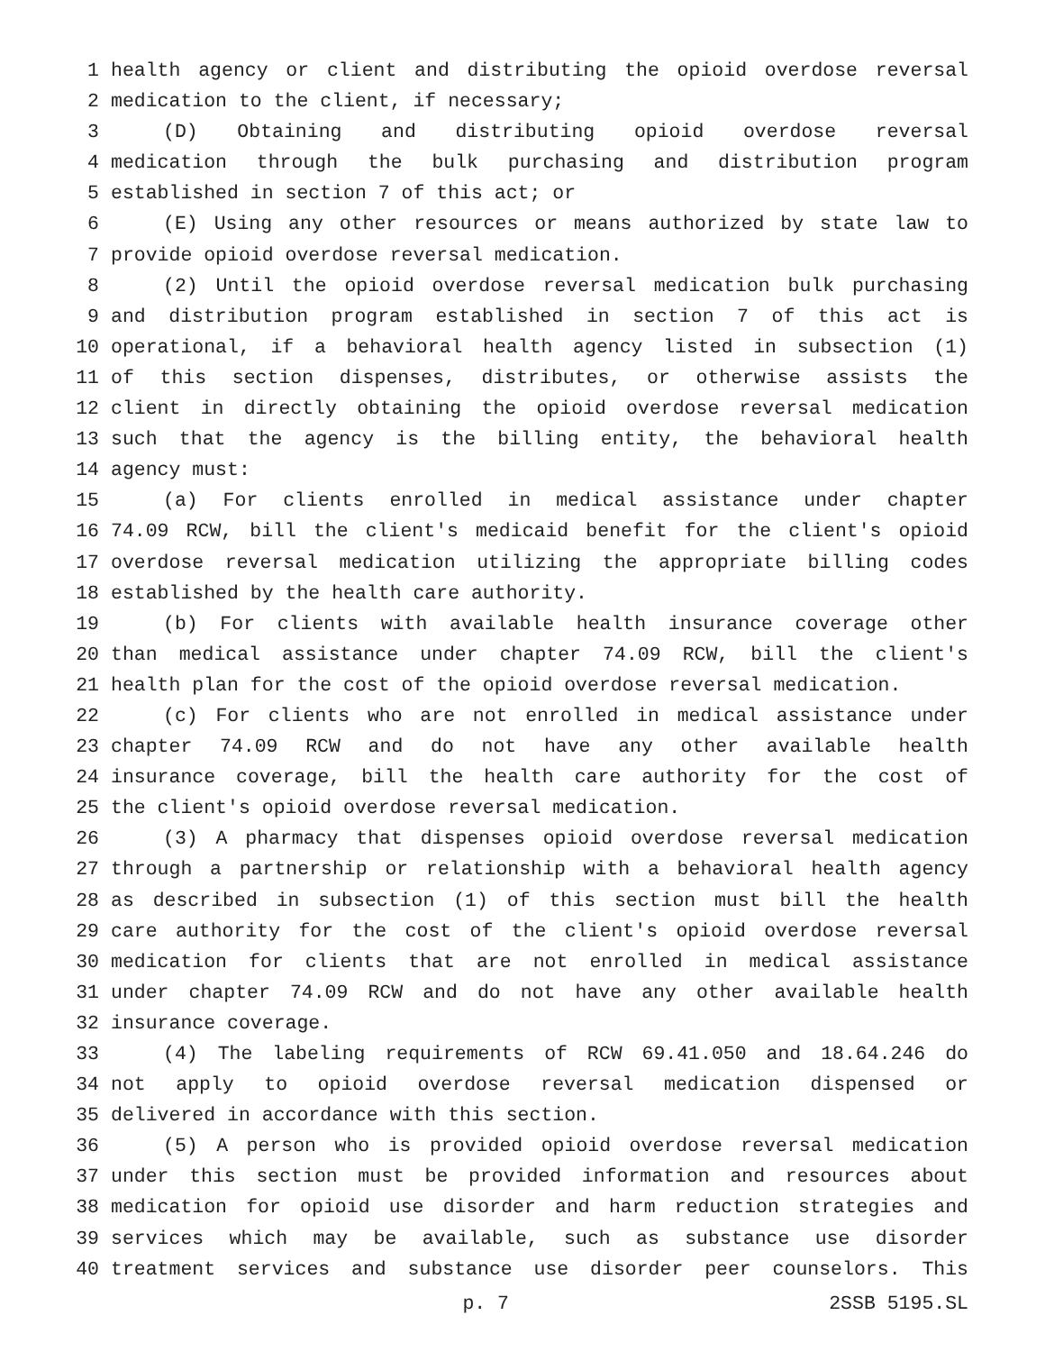1 health agency or client and distributing the opioid overdose reversal
2 medication to the client, if necessary;
3 (D) Obtaining and distributing opioid overdose reversal
4 medication through the bulk purchasing and distribution program
5 established in section 7 of this act; or
6 (E) Using any other resources or means authorized by state law to
7 provide opioid overdose reversal medication.
8 (2) Until the opioid overdose reversal medication bulk purchasing
9 and distribution program established in section 7 of this act is
10 operational, if a behavioral health agency listed in subsection (1)
11 of this section dispenses, distributes, or otherwise assists the
12 client in directly obtaining the opioid overdose reversal medication
13 such that the agency is the billing entity, the behavioral health
14 agency must:
15 (a) For clients enrolled in medical assistance under chapter
16 74.09 RCW, bill the client's medicaid benefit for the client's opioid
17 overdose reversal medication utilizing the appropriate billing codes
18 established by the health care authority.
19 (b) For clients with available health insurance coverage other
20 than medical assistance under chapter 74.09 RCW, bill the client's
21 health plan for the cost of the opioid overdose reversal medication.
22 (c) For clients who are not enrolled in medical assistance under
23 chapter 74.09 RCW and do not have any other available health
24 insurance coverage, bill the health care authority for the cost of
25 the client's opioid overdose reversal medication.
26 (3) A pharmacy that dispenses opioid overdose reversal medication
27 through a partnership or relationship with a behavioral health agency
28 as described in subsection (1) of this section must bill the health
29 care authority for the cost of the client's opioid overdose reversal
30 medication for clients that are not enrolled in medical assistance
31 under chapter 74.09 RCW and do not have any other available health
32 insurance coverage.
33 (4) The labeling requirements of RCW 69.41.050 and 18.64.246 do
34 not apply to opioid overdose reversal medication dispensed or
35 delivered in accordance with this section.
36 (5) A person who is provided opioid overdose reversal medication
37 under this section must be provided information and resources about
38 medication for opioid use disorder and harm reduction strategies and
39 services which may be available, such as substance use disorder
40 treatment services and substance use disorder peer counselors. This
p. 7 2SSB 5195.SL